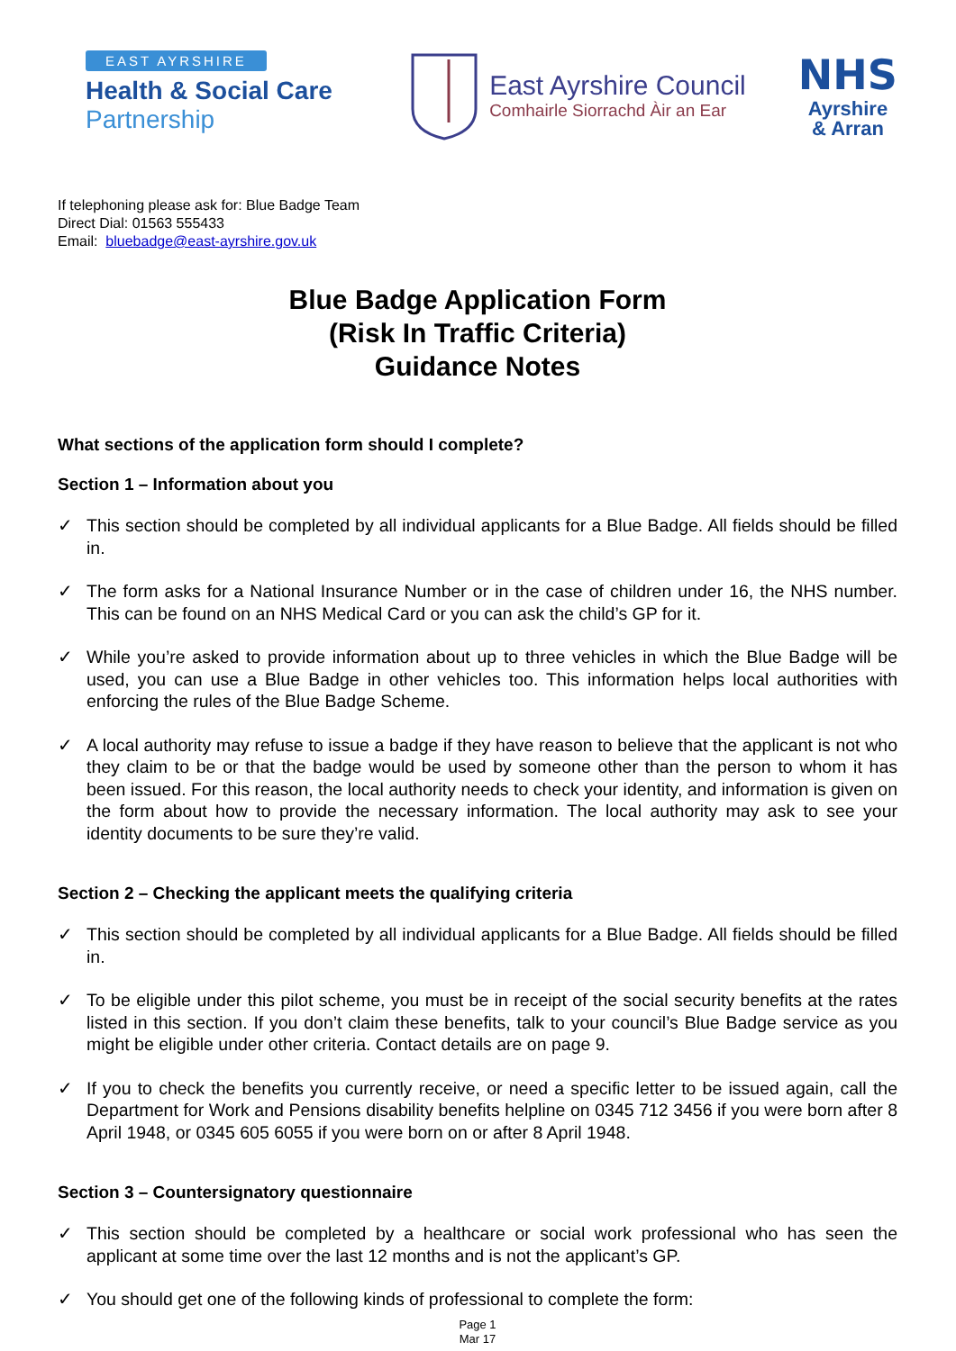EAST AYRSHIRE
Health & Social Care
Partnership
East Ayrshire Council
Comhairle Siorrachd Àir an Ear
NHS
Ayrshire
& Arran
If telephoning please ask for: Blue Badge Team
Direct Dial: 01563 555433
Email: bluebadge@east-ayrshire.gov.uk
Blue Badge Application Form
(Risk In Traffic Criteria)
Guidance Notes
What sections of the application form should I complete?
Section 1 – Information about you
✓ This section should be completed by all individual applicants for a Blue Badge. All fields should be filled in.
✓ The form asks for a National Insurance Number or in the case of children under 16, the NHS number. This can be found on an NHS Medical Card or you can ask the child’s GP for it.
✓ While you’re asked to provide information about up to three vehicles in which the Blue Badge will be used, you can use a Blue Badge in other vehicles too. This information helps local authorities with enforcing the rules of the Blue Badge Scheme.
✓ A local authority may refuse to issue a badge if they have reason to believe that the applicant is not who they claim to be or that the badge would be used by someone other than the person to whom it has been issued. For this reason, the local authority needs to check your identity, and information is given on the form about how to provide the necessary information. The local authority may ask to see your identity documents to be sure they’re valid.
Section 2 – Checking the applicant meets the qualifying criteria
✓ This section should be completed by all individual applicants for a Blue Badge. All fields should be filled in.
✓ To be eligible under this pilot scheme, you must be in receipt of the social security benefits at the rates listed in this section. If you don’t claim these benefits, talk to your council’s Blue Badge service as you might be eligible under other criteria. Contact details are on page 9.
✓ If you to check the benefits you currently receive, or need a specific letter to be issued again, call the Department for Work and Pensions disability benefits helpline on 0345 712 3456 if you were born after 8 April 1948, or 0345 605 6055 if you were born on or after 8 April 1948.
Section 3 – Countersignatory questionnaire
✓ This section should be completed by a healthcare or social work professional who has seen the applicant at some time over the last 12 months and is not the applicant’s GP.
✓ You should get one of the following kinds of professional to complete the form:
Page 1
Mar 17